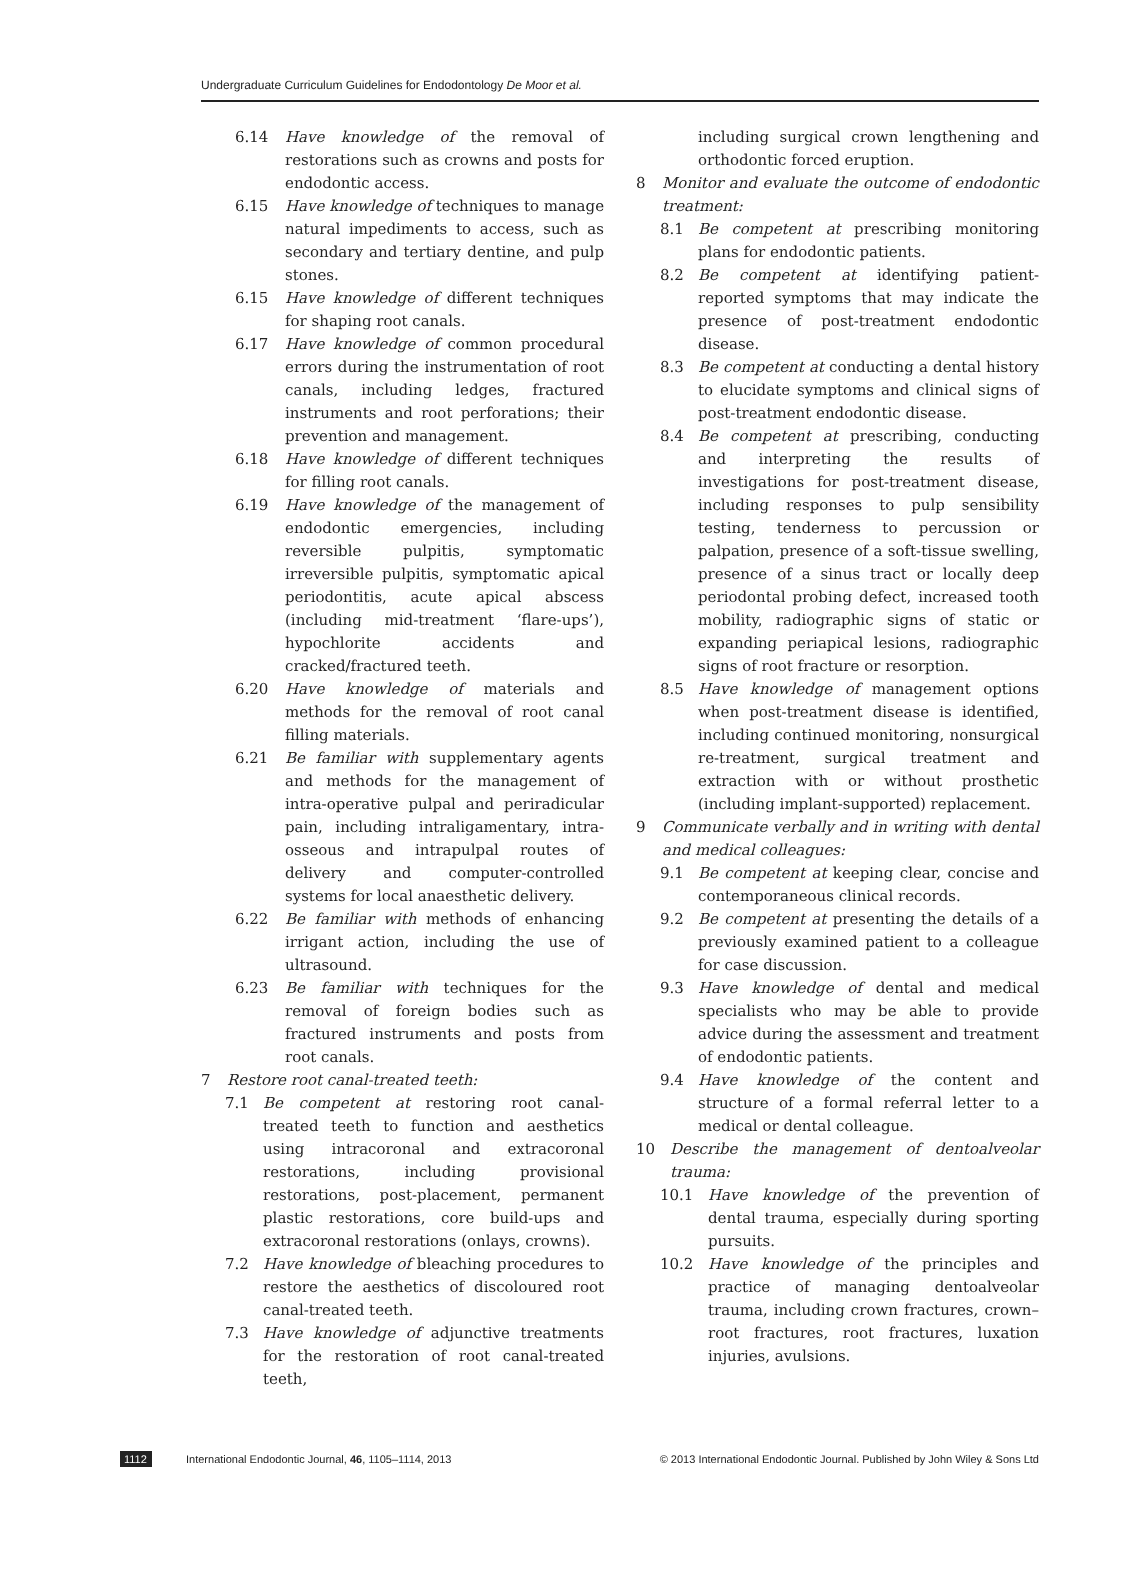Undergraduate Curriculum Guidelines for Endodontology De Moor et al.
6.14 Have knowledge of the removal of restorations such as crowns and posts for endodontic access.
6.15 Have knowledge of techniques to manage natural impediments to access, such as secondary and tertiary dentine, and pulp stones.
6.15 Have knowledge of different techniques for shaping root canals.
6.17 Have knowledge of common procedural errors during the instrumentation of root canals, including ledges, fractured instruments and root perforations; their prevention and management.
6.18 Have knowledge of different techniques for filling root canals.
6.19 Have knowledge of the management of endodontic emergencies, including reversible pulpitis, symptomatic irreversible pulpitis, symptomatic apical periodontitis, acute apical abscess (including mid-treatment ‘flare-ups’), hypochlorite accidents and cracked/fractured teeth.
6.20 Have knowledge of materials and methods for the removal of root canal filling materials.
6.21 Be familiar with supplementary agents and methods for the management of intra-operative pulpal and periradicular pain, including intraligamentary, intra-osseous and intrapulpal routes of delivery and computer-controlled systems for local anaesthetic delivery.
6.22 Be familiar with methods of enhancing irrigant action, including the use of ultrasound.
6.23 Be familiar with techniques for the removal of foreign bodies such as fractured instruments and posts from root canals.
7 Restore root canal-treated teeth:
7.1 Be competent at restoring root canal-treated teeth to function and aesthetics using intracoronal and extracoronal restorations, including provisional restorations, post-placement, permanent plastic restorations, core build-ups and extracoronal restorations (onlays, crowns).
7.2 Have knowledge of bleaching procedures to restore the aesthetics of discoloured root canal-treated teeth.
7.3 Have knowledge of adjunctive treatments for the restoration of root canal-treated teeth,
including surgical crown lengthening and orthodontic forced eruption.
8 Monitor and evaluate the outcome of endodontic treatment:
8.1 Be competent at prescribing monitoring plans for endodontic patients.
8.2 Be competent at identifying patient-reported symptoms that may indicate the presence of post-treatment endodontic disease.
8.3 Be competent at conducting a dental history to elucidate symptoms and clinical signs of post-treatment endodontic disease.
8.4 Be competent at prescribing, conducting and interpreting the results of investigations for post-treatment disease, including responses to pulp sensibility testing, tenderness to percussion or palpation, presence of a soft-tissue swelling, presence of a sinus tract or locally deep periodontal probing defect, increased tooth mobility, radiographic signs of static or expanding periapical lesions, radiographic signs of root fracture or resorption.
8.5 Have knowledge of management options when post-treatment disease is identified, including continued monitoring, nonsurgical re-treatment, surgical treatment and extraction with or without prosthetic (including implant-supported) replacement.
9 Communicate verbally and in writing with dental and medical colleagues:
9.1 Be competent at keeping clear, concise and contemporaneous clinical records.
9.2 Be competent at presenting the details of a previously examined patient to a colleague for case discussion.
9.3 Have knowledge of dental and medical specialists who may be able to provide advice during the assessment and treatment of endodontic patients.
9.4 Have knowledge of the content and structure of a formal referral letter to a medical or dental colleague.
10 Describe the management of dentoalveolar trauma:
10.1 Have knowledge of the prevention of dental trauma, especially during sporting pursuits.
10.2 Have knowledge of the principles and practice of managing dentoalveolar trauma, including crown fractures, crown–root fractures, root fractures, luxation injuries, avulsions.
1112 International Endodontic Journal, 46, 1105–1114, 2013 © 2013 International Endodontic Journal. Published by John Wiley & Sons Ltd